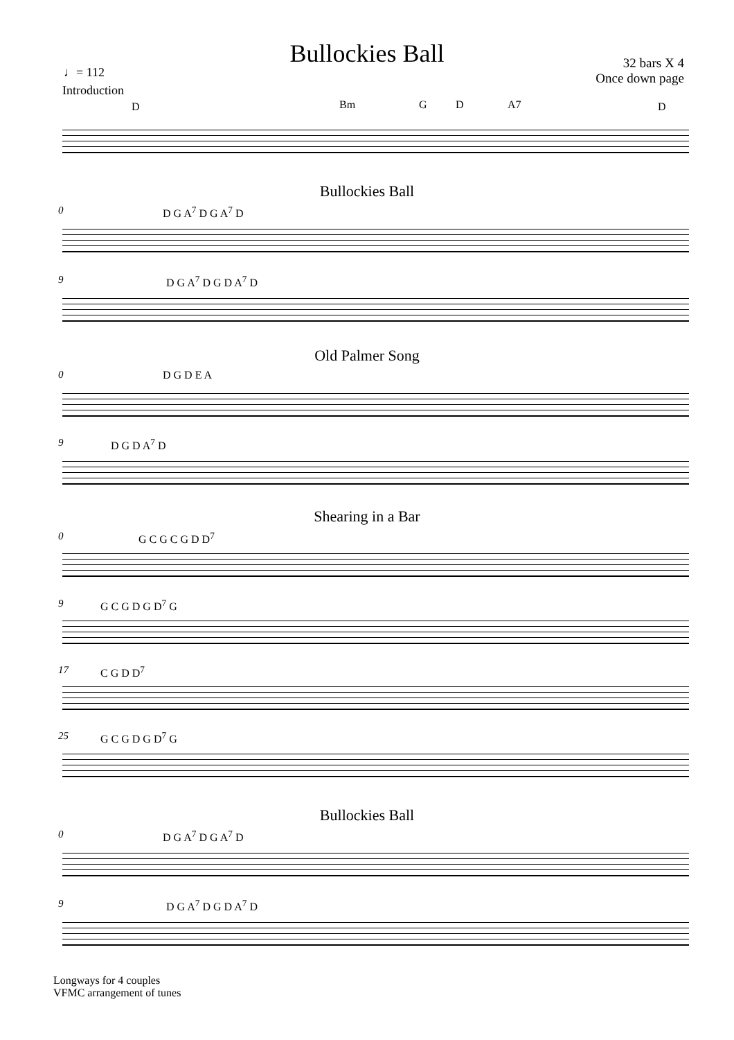Bullockies Ball
32 bars X 4
Once down page
♩= 112
Introduction
D Bm G D A7 D
Bullockies Ball
0 D G A<sup>7</sup> D G A<sup>7</sup> D
9 D G A<sup>7</sup> D G D A<sup>7</sup> D
Old Palmer Song
0 D G D E A
9 D G D A<sup>7</sup> D
Shearing in a Bar
0 G C G C G D D<sup>7</sup>
9 G C G D G D<sup>7</sup> G
17 C G D D<sup>7</sup>
25 G C G D G D<sup>7</sup> G
Bullockies Ball
0 D G A<sup>7</sup> D G A<sup>7</sup> D
9 D G A<sup>7</sup> D G D A<sup>7</sup> D
Longways for 4 couples
VFMC arrangement of tunes